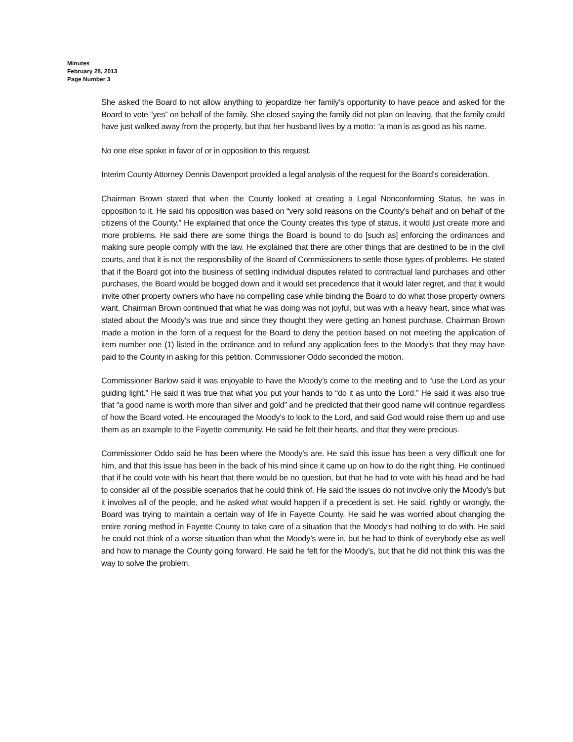Minutes
February 28, 2013
Page Number 3
She asked the Board to not allow anything to jeopardize her family’s opportunity to have peace and asked for the Board to vote “yes” on behalf of the family. She closed saying the family did not plan on leaving, that the family could have just walked away from the property, but that her husband lives by a motto: “a man is as good as his name.
No one else spoke in favor of or in opposition to this request.
Interim County Attorney Dennis Davenport provided a legal analysis of the request for the Board’s consideration.
Chairman Brown stated that when the County looked at creating a Legal Nonconforming Status, he was in opposition to it. He said his opposition was based on “very solid reasons on the County’s behalf and on behalf of the citizens of the County.” He explained that once the County creates this type of status, it would just create more and more problems. He said there are some things the Board is bound to do [such as] enforcing the ordinances and making sure people comply with the law. He explained that there are other things that are destined to be in the civil courts, and that it is not the responsibility of the Board of Commissioners to settle those types of problems. He stated that if the Board got into the business of settling individual disputes related to contractual land purchases and other purchases, the Board would be bogged down and it would set precedence that it would later regret, and that it would invite other property owners who have no compelling case while binding the Board to do what those property owners want. Chairman Brown continued that what he was doing was not joyful, but was with a heavy heart, since what was stated about the Moody’s was true and since they thought they were getting an honest purchase. Chairman Brown made a motion in the form of a request for the Board to deny the petition based on not meeting the application of item number one (1) listed in the ordinance and to refund any application fees to the Moody’s that they may have paid to the County in asking for this petition. Commissioner Oddo seconded the motion.
Commissioner Barlow said it was enjoyable to have the Moody’s come to the meeting and to “use the Lord as your guiding light.” He said it was true that what you put your hands to “do it as unto the Lord.” He said it was also true that “a good name is worth more than silver and gold” and he predicted that their good name will continue regardless of how the Board voted. He encouraged the Moody’s to look to the Lord, and said God would raise them up and use them as an example to the Fayette community. He said he felt their hearts, and that they were precious.
Commissioner Oddo said he has been where the Moody’s are. He said this issue has been a very difficult one for him, and that this issue has been in the back of his mind since it came up on how to do the right thing. He continued that if he could vote with his heart that there would be no question, but that he had to vote with his head and he had to consider all of the possible scenarios that he could think of. He said the issues do not involve only the Moody’s but it involves all of the people, and he asked what would happen if a precedent is set. He said, rightly or wrongly, the Board was trying to maintain a certain way of life in Fayette County. He said he was worried about changing the entire zoning method in Fayette County to take care of a situation that the Moody’s had nothing to do with. He said he could not think of a worse situation than what the Moody’s were in, but he had to think of everybody else as well and how to manage the County going forward. He said he felt for the Moody’s, but that he did not think this was the way to solve the problem.